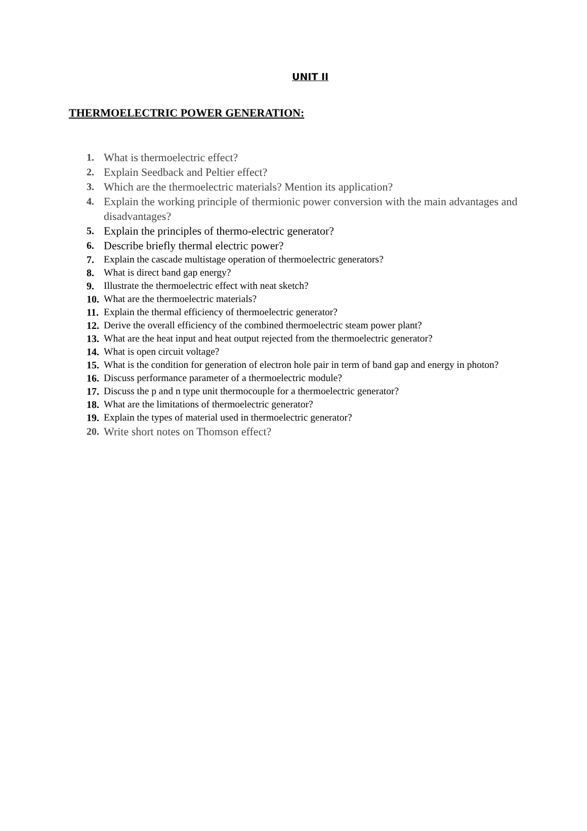UNIT II
THERMOELECTRIC POWER GENERATION:
1. What is thermoelectric effect?
2. Explain Seedback and Peltier effect?
3. Which are the thermoelectric materials? Mention its application?
4. Explain the working principle of thermionic power conversion with the main advantages and disadvantages?
5. Explain the principles of thermo-electric generator?
6. Describe briefly thermal electric power?
7. Explain the cascade multistage operation of thermoelectric generators?
8. What is direct band gap energy?
9. Illustrate the thermoelectric effect with neat sketch?
10. What are the thermoelectric materials?
11. Explain the thermal efficiency of thermoelectric generator?
12. Derive the overall efficiency of the combined thermoelectric steam power plant?
13. What are the heat input and heat output rejected from the thermoelectric generator?
14. What is open circuit voltage?
15. What is the condition for generation of electron hole pair in term of band gap and energy in photon?
16. Discuss performance parameter of a thermoelectric module?
17. Discuss the p and n type unit thermocouple for a thermoelectric generator?
18. What are the limitations of thermoelectric generator?
19. Explain the types of material used in thermoelectric generator?
20. Write short notes on Thomson effect?